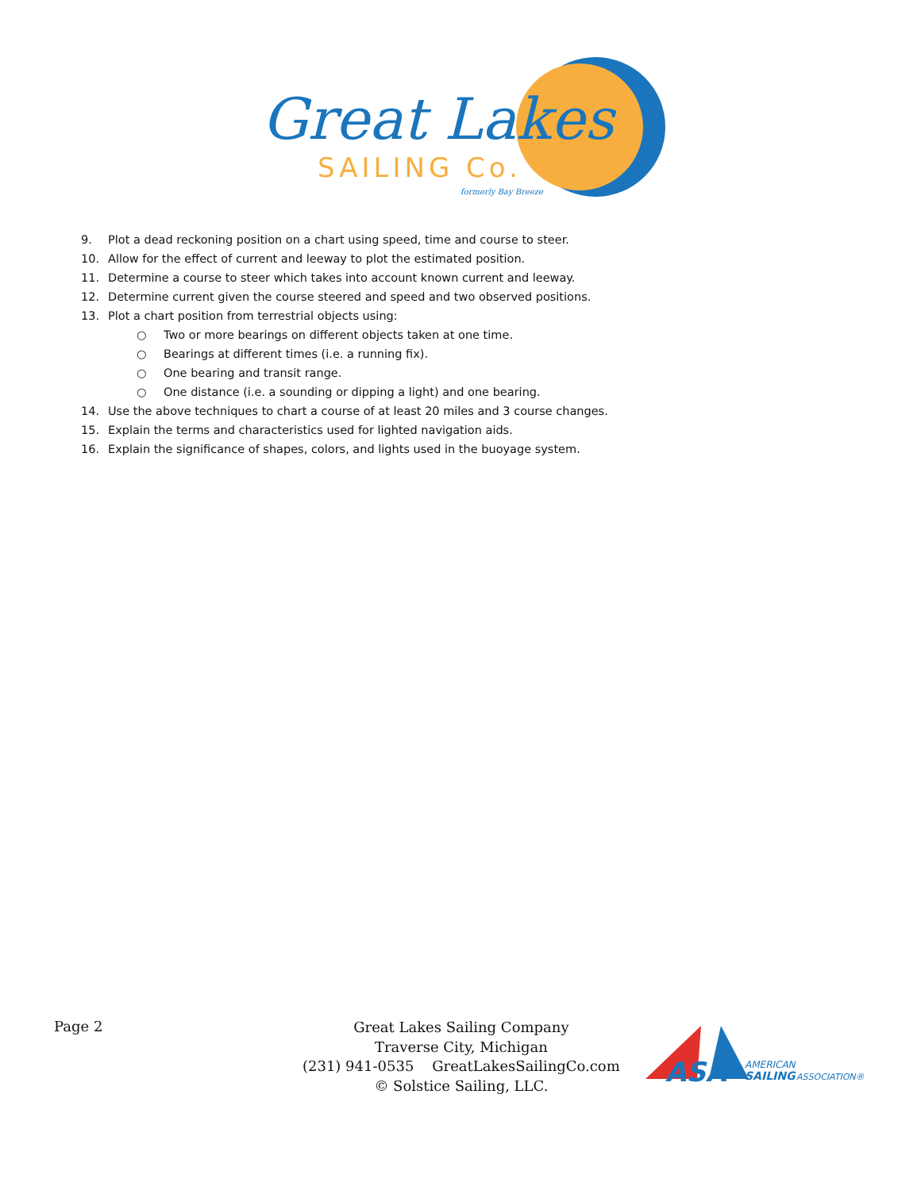Great Lakes
SAILING Co.
formerly Bay Breeze
9. Plot a dead reckoning position on a chart using speed, time and course to steer.
10. Allow for the effect of current and leeway to plot the estimated position.
11. Determine a course to steer which takes into account known current and leeway.
12. Determine current given the course steered and speed and two observed positions.
13. Plot a chart position from terrestrial objects using:
○ Two or more bearings on different objects taken at one time.
○ Bearings at different times (i.e. a running fix).
○ One bearing and transit range.
○ One distance (i.e. a sounding or dipping a light) and one bearing.
14. Use the above techniques to chart a course of at least 20 miles and 3 course changes.
15. Explain the terms and characteristics used for lighted navigation aids.
16. Explain the significance of shapes, colors, and lights used in the buoyage system.
Page 2
Great Lakes Sailing Company
Traverse City, Michigan
(231) 941-0535 GreatLakesSailingCo.com
© Solstice Sailing, LLC.
ASA
AMERICAN
SAILING
ASSOCIATION®